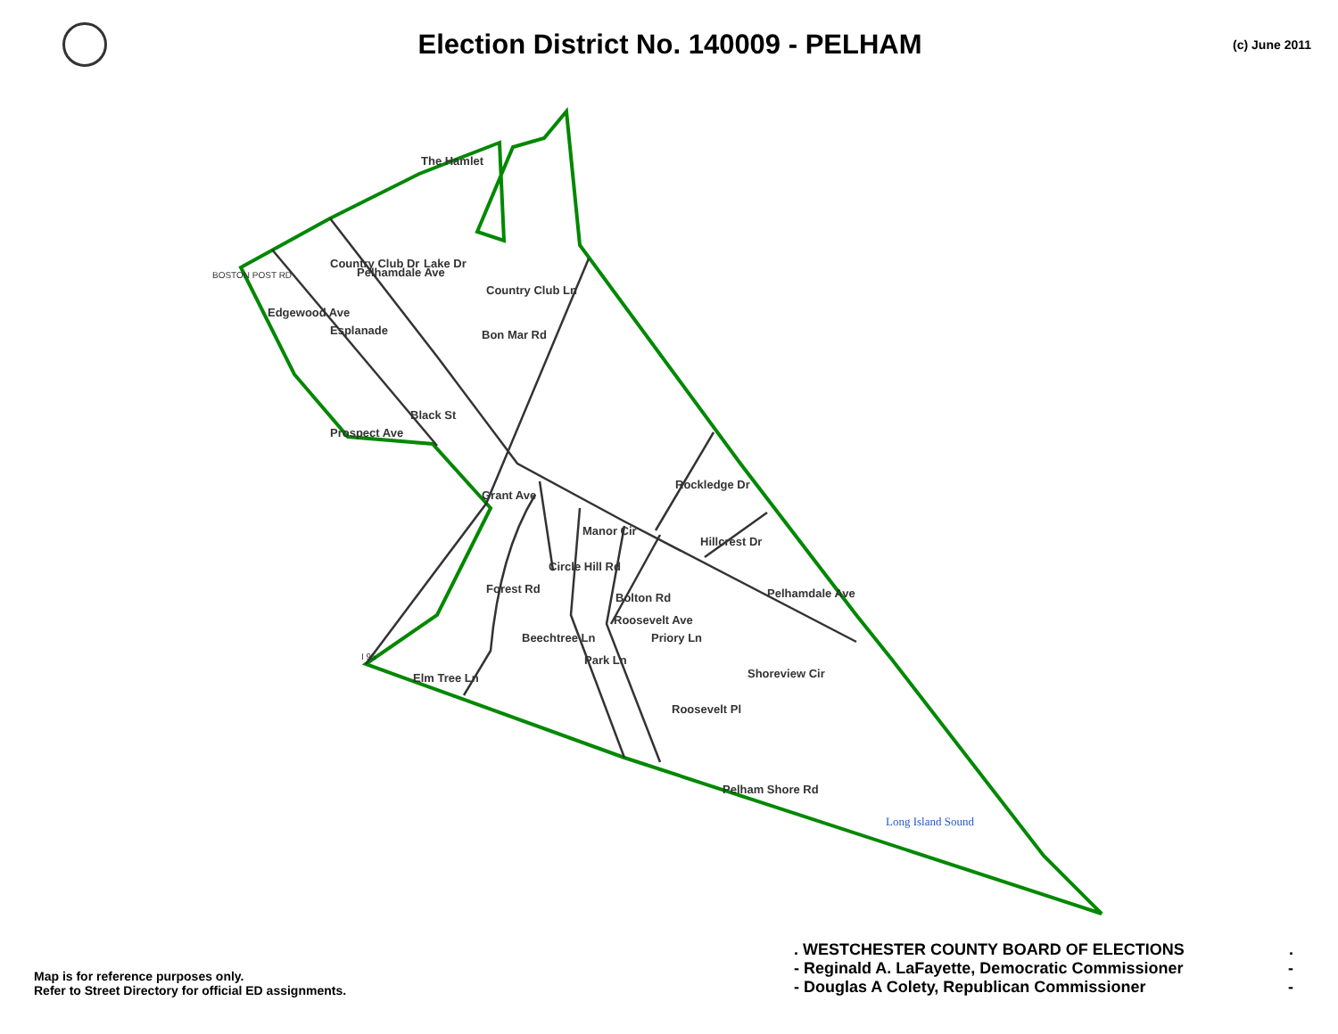Election District No. 140009 - PELHAM
(c) June 2011
The Hamlet
Country Club Dr
Country Club Ln
Lake Dr
Pelhamdale Ave
Edgewood Ave
Esplanade
Bon Mar Rd
Black St
Prospect Ave
Grant Ave
Rockledge Dr
Hillcrest Dr
Circle Hill Rd
Manor Cir
Bolton Rd
Pelhamdale Ave
Forest Rd
Priory Ln
Beechtree Ln
Park Ln
Roosevelt Ave
Shoreview Cir
Roosevelt Pl
Pelham Shore Rd
Elm Tree Ln
BOSTON POST RD
I 95
Long Island Sound
Map is for reference purposes only.
Refer to Street Directory for official ED assignments.
. WESTCHESTER COUNTY BOARD OF ELECTIONS.
- Reginald A. LaFayette, Democratic Commissioner -
- Douglas A Colety, Republican Commissioner -